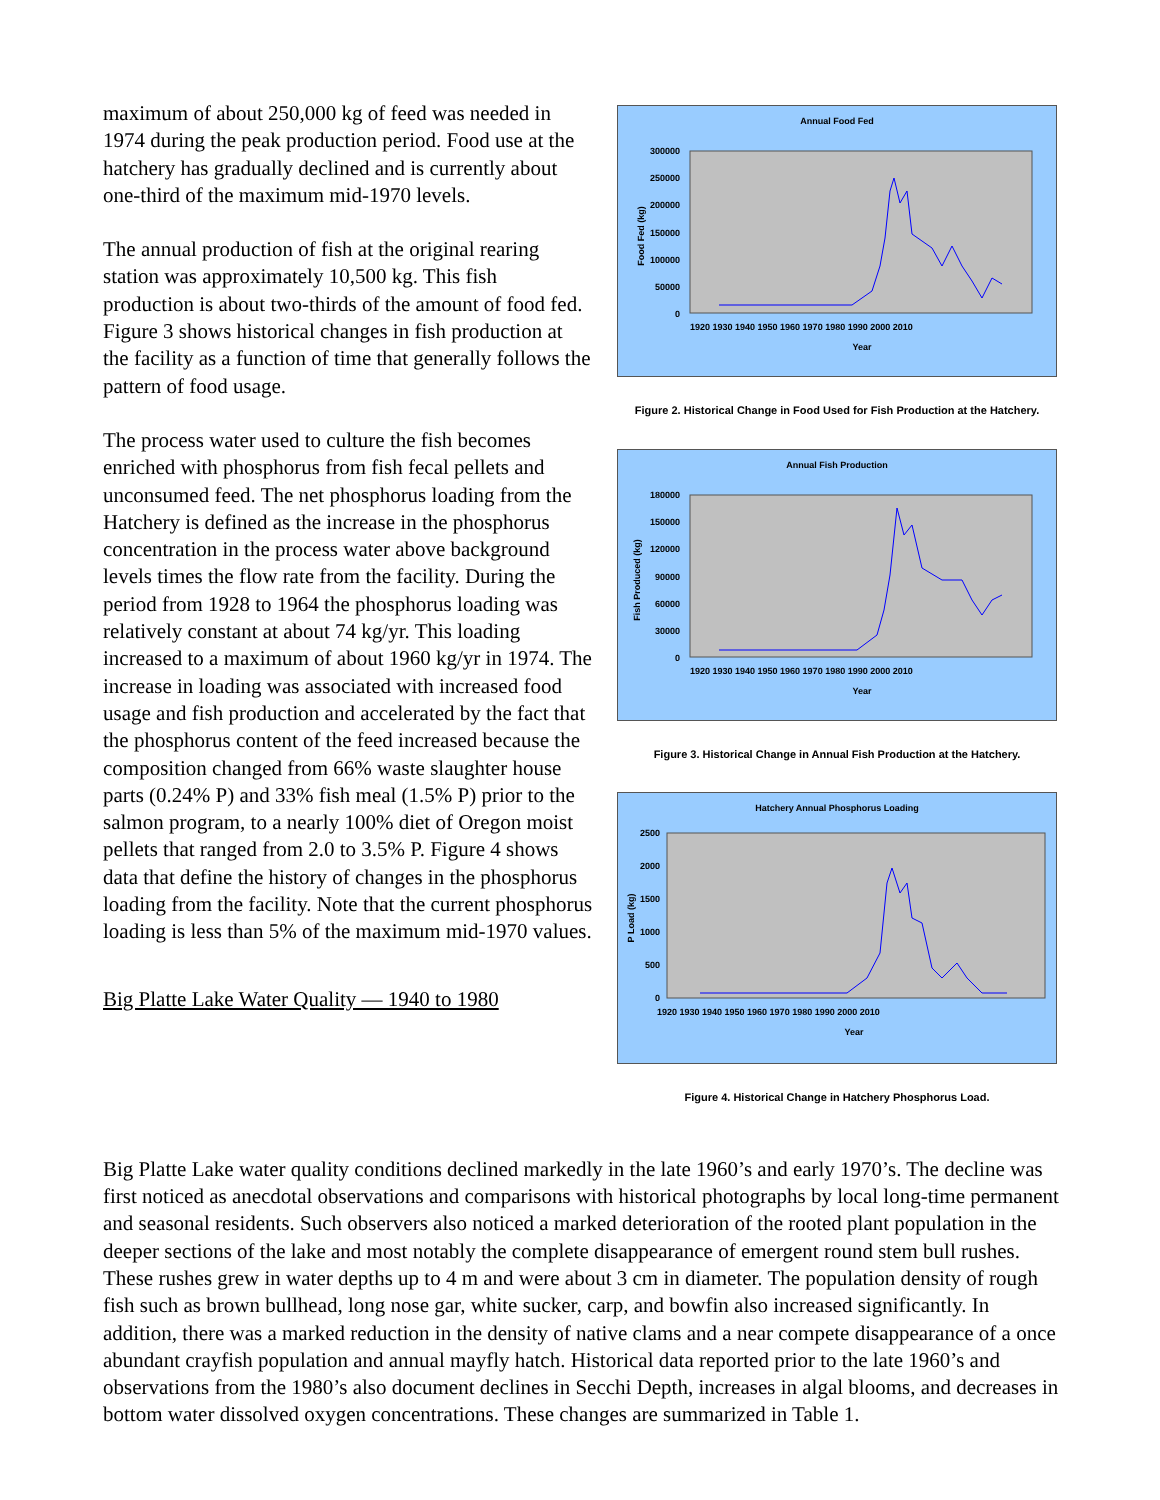maximum of about 250,000 kg of feed was needed in 1974 during the peak production period. Food use at the hatchery has gradually declined and is currently about one-third of the maximum mid-1970 levels.
The annual production of fish at the original rearing station was approximately 10,500 kg. This fish production is about two-thirds of the amount of food fed. Figure 3 shows historical changes in fish production at the facility as a function of time that generally follows the pattern of food usage.
The process water used to culture the fish becomes enriched with phosphorus from fish fecal pellets and unconsumed feed. The net phosphorus loading from the Hatchery is defined as the increase in the phosphorus concentration in the process water above background levels times the flow rate from the facility. During the period from 1928 to 1964 the phosphorus loading was relatively constant at about 74 kg/yr. This loading increased to a maximum of about 1960 kg/yr in 1974. The increase in loading was associated with increased food usage and fish production and accelerated by the fact that the phosphorus content of the feed increased because the composition changed from 66% waste slaughter house parts (0.24% P) and 33% fish meal (1.5% P) prior to the salmon program, to a nearly 100% diet of Oregon moist pellets that ranged from 2.0 to 3.5% P. Figure 4 shows data that define the history of changes in the phosphorus loading from the facility. Note that the current phosphorus loading is less than 5% of the maximum mid-1970 values.
Big Platte Lake Water Quality — 1940 to 1980
Annual Food Fed
300000
250000
200000
150000
100000
50000
0
1920 1930 1940 1950 1960 1970 1980 1990 2000 2010
Year
Food Fed (kg)
Figure 2. Historical Change in Food Used for Fish Production at the Hatchery.
Annual Fish Production
180000
150000
120000
90000
60000
30000
0
1920 1930 1940 1950 1960 1970 1980 1990 2000 2010
Year
Fish Produced (kg)
Figure 3. Historical Change in Annual Fish Production at the Hatchery.
Hatchery Annual Phosphorus Loading
2500
2000
1500
1000
500
0
1920 1930 1940 1950 1960 1970 1980 1990 2000 2010
Year
P Load (kg)
Figure 4. Historical Change in Hatchery Phosphorus Load.
Big Platte Lake water quality conditions declined markedly in the late 1960’s and early 1970’s. The decline was first noticed as anecdotal observations and comparisons with historical photographs by local long-time permanent and seasonal residents. Such observers also noticed a marked deterioration of the rooted plant population in the deeper sections of the lake and most notably the complete disappearance of emergent round stem bull rushes. These rushes grew in water depths up to 4 m and were about 3 cm in diameter. The population density of rough fish such as brown bullhead, long nose gar, white sucker, carp, and bowfin also increased significantly. In addition, there was a marked reduction in the density of native clams and a near compete disappearance of a once abundant crayfish population and annual mayfly hatch. Historical data reported prior to the late 1960’s and observations from the 1980’s also document declines in Secchi Depth, increases in algal blooms, and decreases in bottom water dissolved oxygen concentrations. These changes are summarized in Table 1.